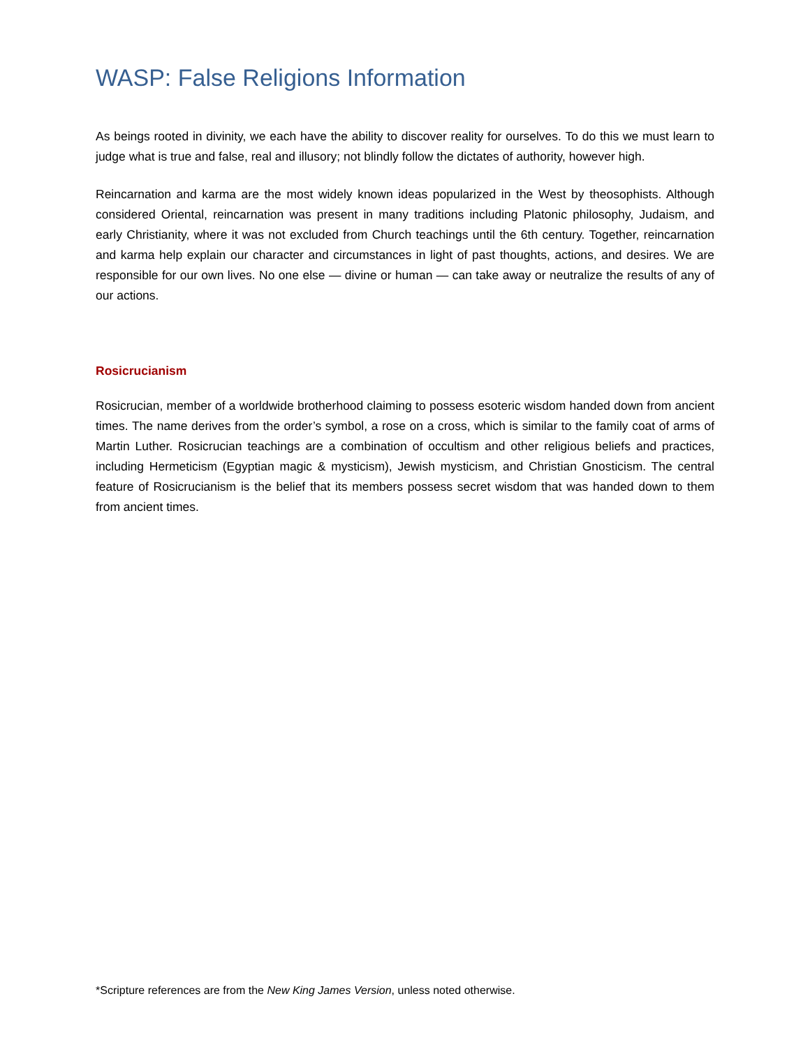WASP: False Religions Information
As beings rooted in divinity, we each have the ability to discover reality for ourselves. To do this we must learn to judge what is true and false, real and illusory; not blindly follow the dictates of authority, however high.
Reincarnation and karma are the most widely known ideas popularized in the West by theosophists. Although considered Oriental, reincarnation was present in many traditions including Platonic philosophy, Judaism, and early Christianity, where it was not excluded from Church teachings until the 6th century. Together, reincarnation and karma help explain our character and circumstances in light of past thoughts, actions, and desires. We are responsible for our own lives. No one else — divine or human — can take away or neutralize the results of any of our actions.
Rosicrucianism
Rosicrucian, member of a worldwide brotherhood claiming to possess esoteric wisdom handed down from ancient times. The name derives from the order’s symbol, a rose on a cross, which is similar to the family coat of arms of Martin Luther. Rosicrucian teachings are a combination of occultism and other religious beliefs and practices, including Hermeticism (Egyptian magic & mysticism), Jewish mysticism, and Christian Gnosticism. The central feature of Rosicrucianism is the belief that its members possess secret wisdom that was handed down to them from ancient times.
*Scripture references are from the New King James Version, unless noted otherwise.